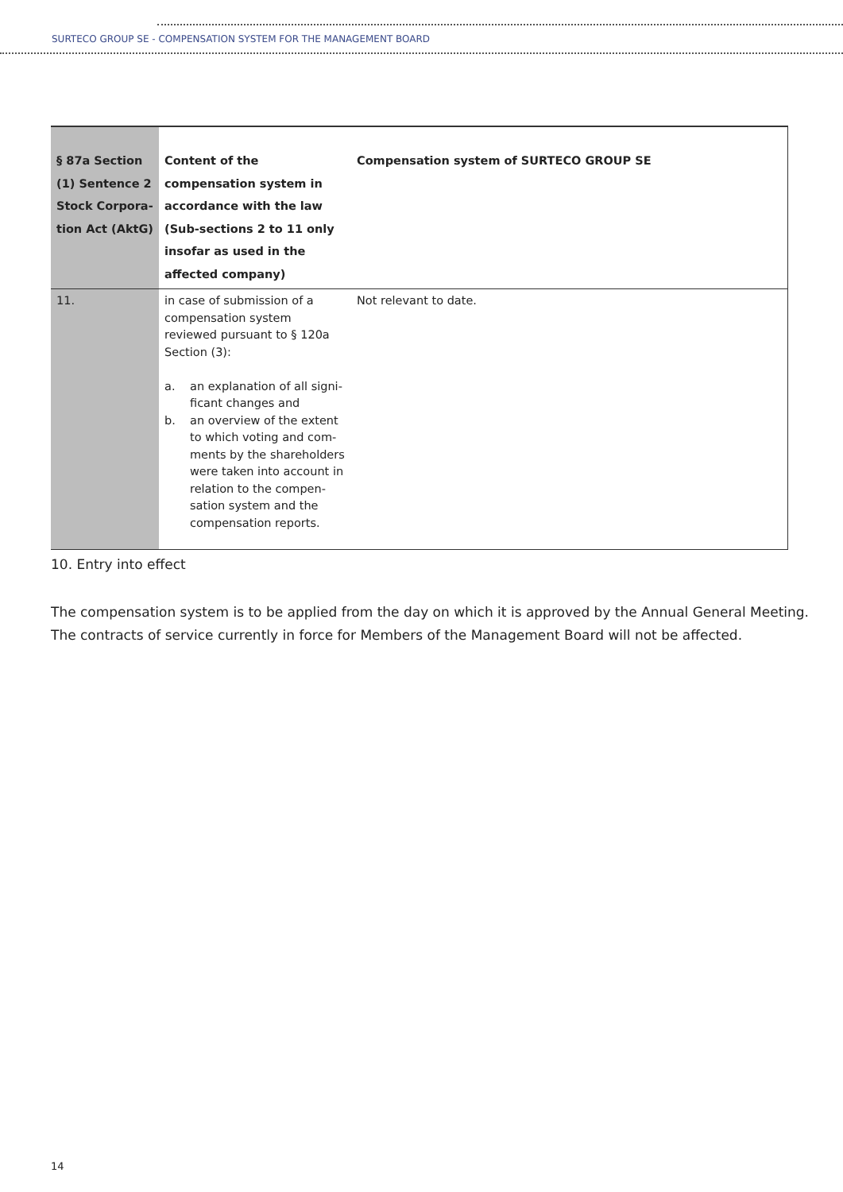SURTECO GROUP SE - COMPENSATION SYSTEM FOR THE MANAGEMENT BOARD
| § 87a Section (1) Sentence 2 Stock Corpora-tion Act (AktG) | Content of the compensation system in accordance with the law (Sub-sections 2 to 11 only insofar as used in the affected company) | Compensation system of SURTECO GROUP SE |
| --- | --- | --- |
| 11. | in case of submission of a compensation system reviewed pursuant to § 120a Section (3): a. an explanation of all signi-ficant changes and b. an overview of the extent to which voting and com-ments by the shareholders were taken into account in relation to the compen-sation system and the compensation reports. | Not relevant to date. |
10. Entry into effect
The compensation system is to be applied from the day on which it is approved by the Annual General Meeting. The contracts of service currently in force for Members of the Management Board will not be affected.
14